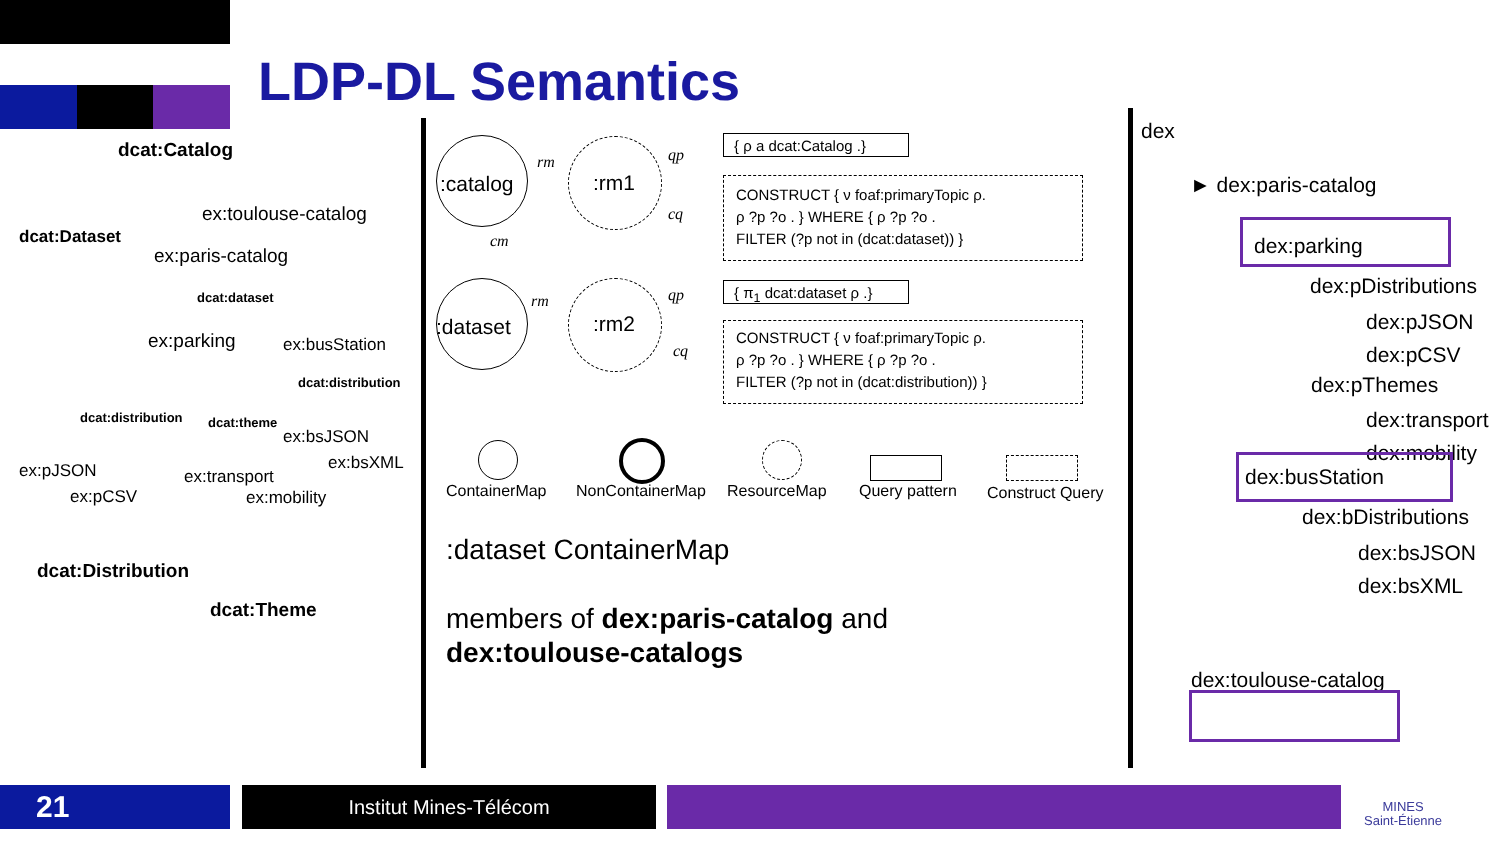LDP-DL Semantics
dcat:Catalog
ex:toulouse-catalog
dcat:Dataset
ex:paris-catalog
dcat:dataset
ex:parking ex:busStation
dcat:distribution
dcat:distribution dcat:theme
ex:bsJSON
ex:bsXML
ex:pJSON
ex:pCSV
ex:transport
ex:mobility
dcat:Distribution
dcat:Theme
:catalog :rm1
rm qp
cq
cm
{ ρ a dcat:Catalog .}
CONSTRUCT { ν foaf:primaryTopic ρ.
ρ ?p ?o . } WHERE { ρ ?p ?o .
FILTER (?p not in (dcat:dataset)) }
:dataset :rm2
rm qp
cq
{ π<sub>1</sub> dcat:dataset ρ .}
CONSTRUCT { ν foaf:primaryTopic ρ.
ρ ?p ?o . } WHERE { ρ ?p ?o .
FILTER (?p not in (dcat:distribution)) }
ContainerMap NonContainerMap ResourceMap Query pattern Construct Query
:dataset ContainerMap
members of dex:paris-catalog and
dex:toulouse-catalogs
dex
► dex:paris-catalog
dex:parking
dex:pDistributions
dex:pJSON
dex:pCSV
dex:pThemes
dex:transport
dex:mobility
dex:busStation
dex:bDistributions
dex:bsJSON
dex:bsXML
dex:toulouse-catalog
21 Institut Mines-Télécom
MINES
Saint-Étienne